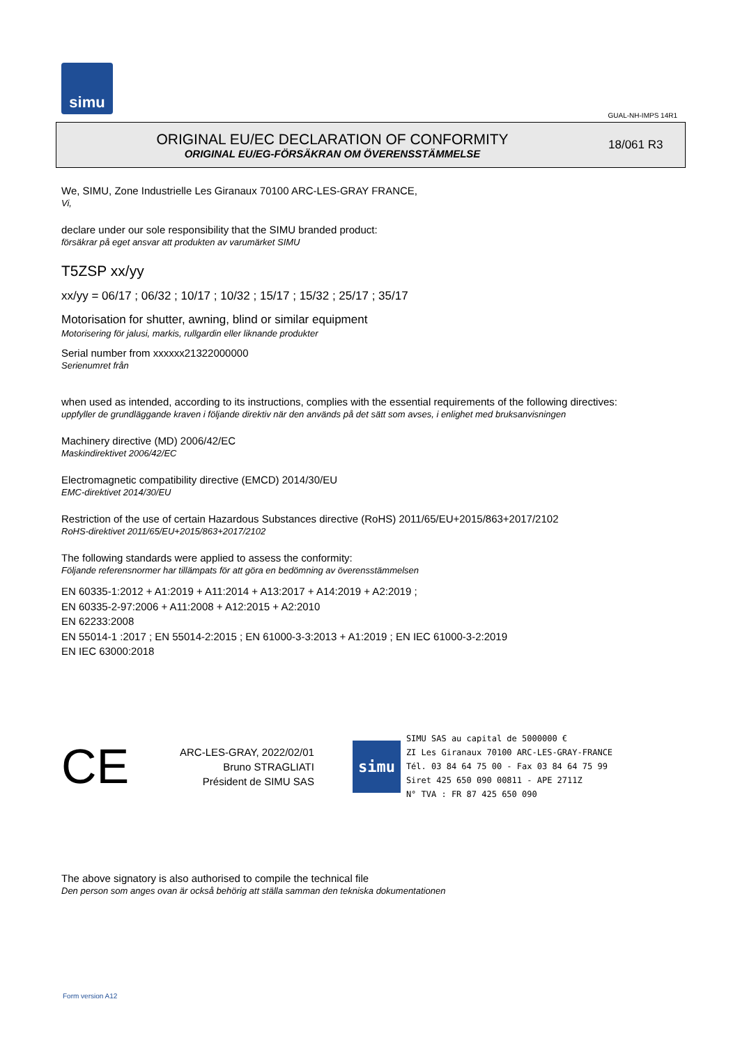simu
GUAL-NH-IMPS 14R1
ORIGINAL EU/EC DECLARATION OF CONFORMITY
ORIGINAL EU/EG-FÖRSÄKRAN OM ÖVERENSSTÄMMELSE
18/061 R3
We, SIMU, Zone Industrielle Les Giranaux 70100 ARC-LES-GRAY FRANCE,
Vi,
declare under our sole responsibility that the SIMU branded product:
försäkrar på eget ansvar att produkten av varumärket SIMU
T5ZSP xx/yy
xx/yy = 06/17 ; 06/32 ; 10/17 ; 10/32 ; 15/17 ; 15/32 ; 25/17 ; 35/17
Motorisation for shutter, awning, blind or similar equipment
Motorisering för jalusi, markis, rullgardin eller liknande produkter
Serial number from xxxxxx21322000000
Serienumret från
when used as intended, according to its instructions, complies with the essential requirements of the following directives:
uppfyller de grundläggande kraven i följande direktiv när den används på det sätt som avses, i enlighet med bruksanvisningen
Machinery directive (MD) 2006/42/EC
Maskindirektivet 2006/42/EC
Electromagnetic compatibility directive (EMCD) 2014/30/EU
EMC-direktivet 2014/30/EU
Restriction of the use of certain Hazardous Substances directive (RoHS) 2011/65/EU+2015/863+2017/2102
RoHS-direktivet 2011/65/EU+2015/863+2017/2102
The following standards were applied to assess the conformity:
Följande referensnormer har tillämpats för att göra en bedömning av överensstämmelsen
EN 60335-1:2012 + A1:2019 + A11:2014 + A13:2017 + A14:2019 + A2:2019 ;
EN 60335-2-97:2006 + A11:2008 + A12:2015 + A2:2010
EN 62233:2008
EN 55014-1 :2017 ; EN 55014-2:2015 ; EN 61000-3-3:2013 + A1:2019 ; EN IEC 61000-3-2:2019
EN IEC 63000:2018
CE
ARC-LES-GRAY, 2022/02/01
Bruno STRAGLIATI
Président de SIMU SAS
simu
SIMU SAS au capital de 5000000 €
ZI Les Giranaux 70100 ARC-LES-GRAY-FRANCE
Tél. 03 84 64 75 00 - Fax 03 84 64 75 99
Siret 425 650 090 00811 - APE 2711Z
N° TVA : FR 87 425 650 090
The above signatory is also authorised to compile the technical file
Den person som anges ovan är också behörig att ställa samman den tekniska dokumentationen
Form version A12